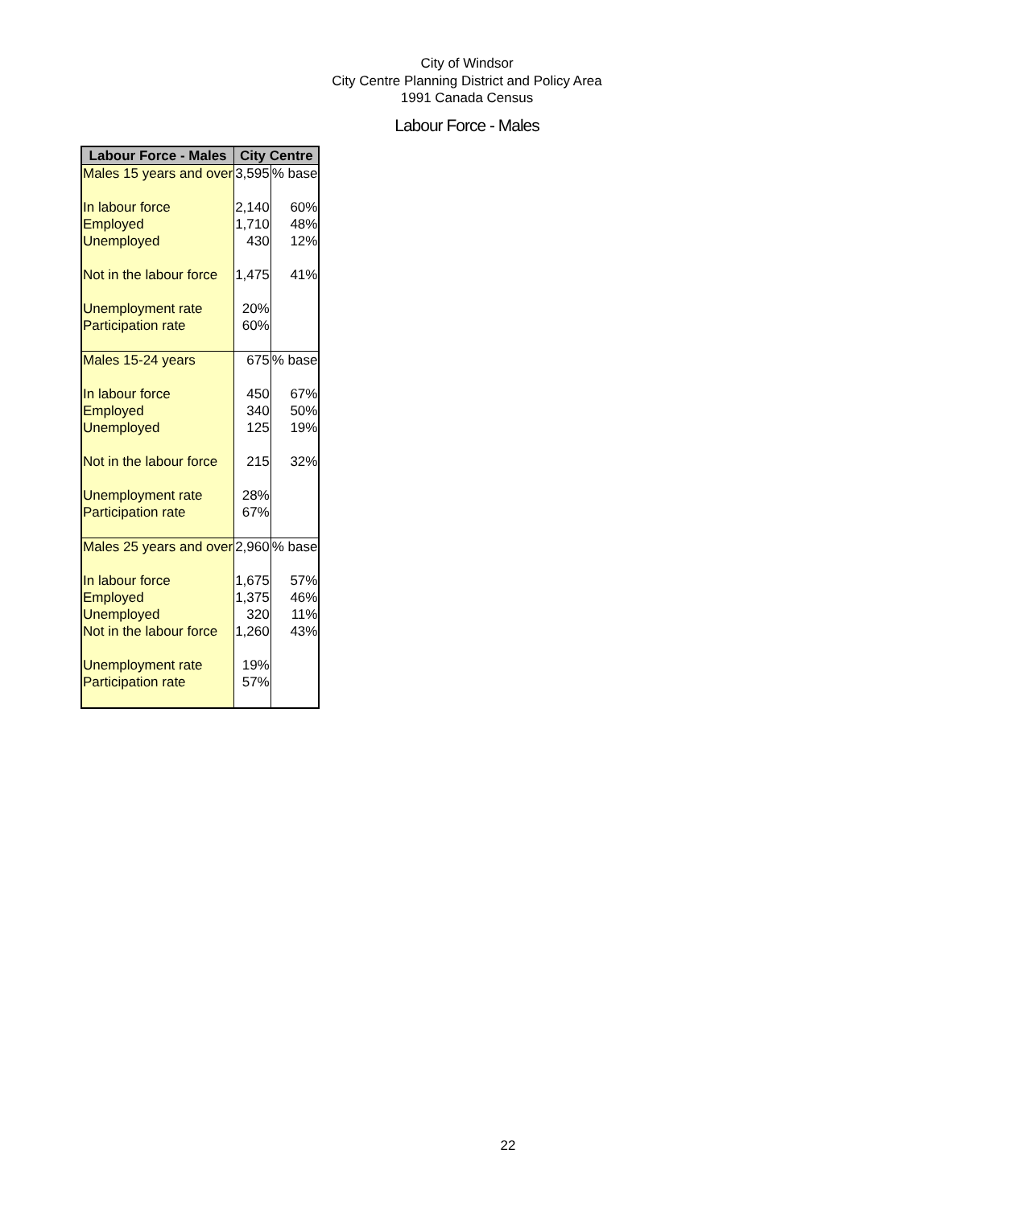City of Windsor
City Centre Planning District and Policy Area
1991 Canada Census
Labour Force - Males
| Labour Force - Males | City Centre | |
| --- | --- | --- |
| Males 15 years and over | 3,595 | % base |
| In labour force | 2,140 | 60% |
| Employed | 1,710 | 48% |
| Unemployed | 430 | 12% |
| Not in the labour force | 1,475 | 41% |
| Unemployment rate | 20% | |
| Participation rate | 60% | |
| Males 15-24 years | 675 | % base |
| In labour force | 450 | 67% |
| Employed | 340 | 50% |
| Unemployed | 125 | 19% |
| Not in the labour force | 215 | 32% |
| Unemployment rate | 28% | |
| Participation rate | 67% | |
| Males 25 years and over | 2,960 | % base |
| In labour force | 1,675 | 57% |
| Employed | 1,375 | 46% |
| Unemployed | 320 | 11% |
| Not in the labour force | 1,260 | 43% |
| Unemployment rate | 19% | |
| Participation rate | 57% | |
22